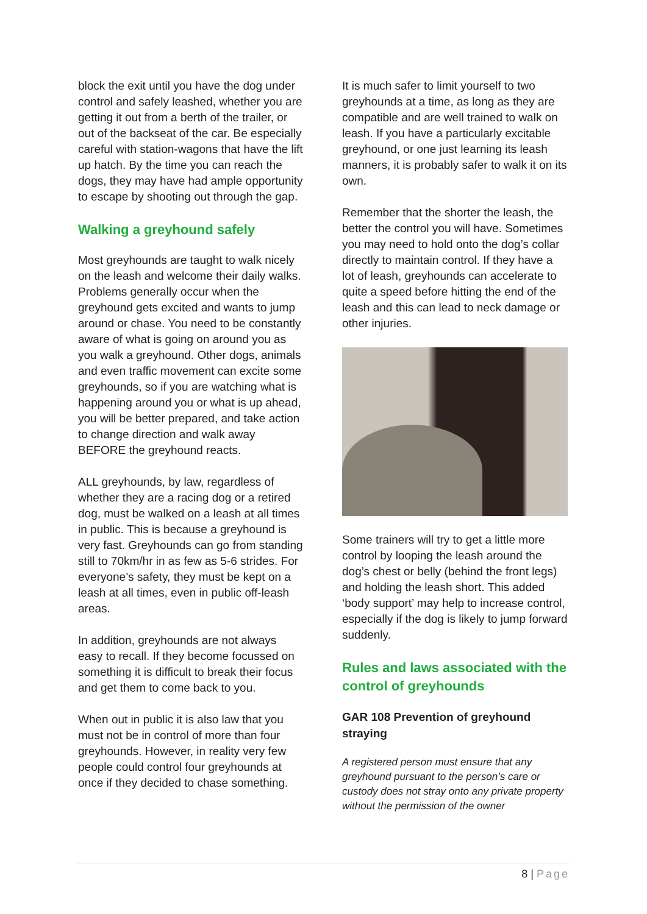block the exit until you have the dog under control and safely leashed, whether you are getting it out from a berth of the trailer, or out of the backseat of the car. Be especially careful with station-wagons that have the lift up hatch. By the time you can reach the dogs, they may have had ample opportunity to escape by shooting out through the gap.
Walking a greyhound safely
Most greyhounds are taught to walk nicely on the leash and welcome their daily walks. Problems generally occur when the greyhound gets excited and wants to jump around or chase. You need to be constantly aware of what is going on around you as you walk a greyhound. Other dogs, animals and even traffic movement can excite some greyhounds, so if you are watching what is happening around you or what is up ahead, you will be better prepared, and take action to change direction and walk away BEFORE the greyhound reacts.
ALL greyhounds, by law, regardless of whether they are a racing dog or a retired dog, must be walked on a leash at all times in public. This is because a greyhound is very fast. Greyhounds can go from standing still to 70km/hr in as few as 5-6 strides. For everyone’s safety, they must be kept on a leash at all times, even in public off-leash areas.
In addition, greyhounds are not always easy to recall. If they become focussed on something it is difficult to break their focus and get them to come back to you.
When out in public it is also law that you must not be in control of more than four greyhounds. However, in reality very few people could control four greyhounds at once if they decided to chase something.
It is much safer to limit yourself to two greyhounds at a time, as long as they are compatible and are well trained to walk on leash. If you have a particularly excitable greyhound, or one just learning its leash manners, it is probably safer to walk it on its own.
Remember that the shorter the leash, the better the control you will have. Sometimes you may need to hold onto the dog’s collar directly to maintain control. If they have a lot of leash, greyhounds can accelerate to quite a speed before hitting the end of the leash and this can lead to neck damage or other injuries.
Some trainers will try to get a little more control by looping the leash around the dog’s chest or belly (behind the front legs) and holding the leash short. This added ‘body support’ may help to increase control, especially if the dog is likely to jump forward suddenly.
Rules and laws associated with the control of greyhounds
GAR 108 Prevention of greyhound straying
A registered person must ensure that any greyhound pursuant to the person’s care or custody does not stray onto any private property without the permission of the owner
8 | Page